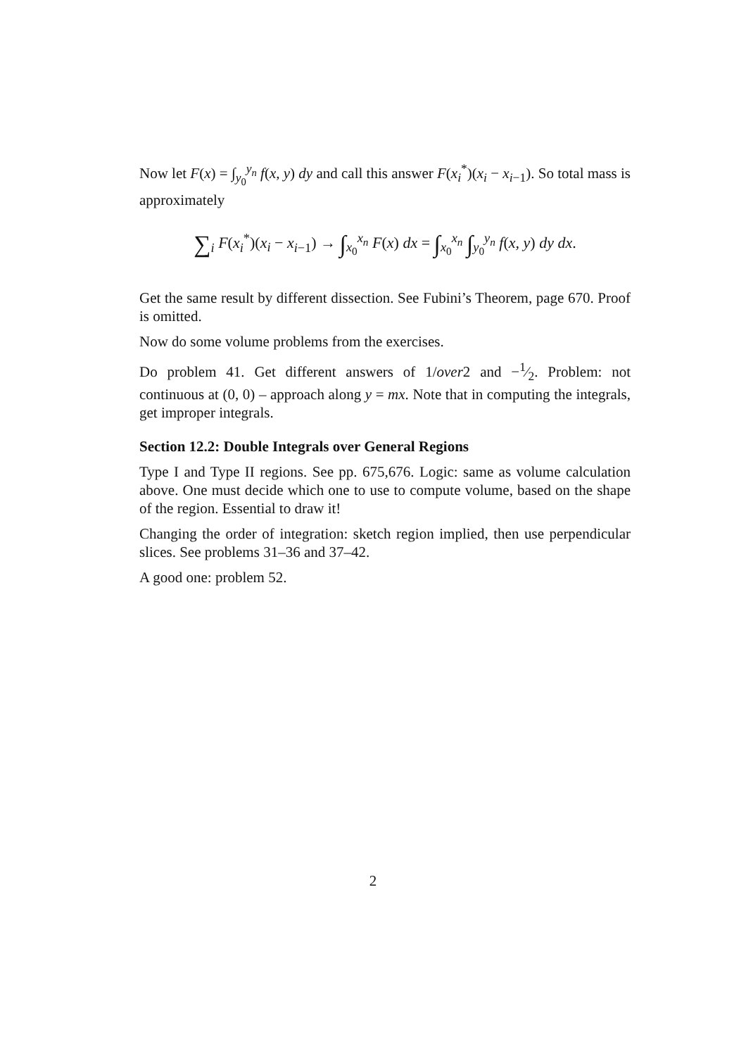Now let F(x) = ∫<sub>y<sub>0</sub></sub><sup>y<sub>n</sub></sup> f(x, y) dy and call this answer F(x<sub>i</sub><sup>*</sup>)(x<sub>i</sub> − x<sub>i−1</sub>). So total mass is approximately
∑<sub>i</sub> F(x<sub>i</sub><sup>*</sup>)(x<sub>i</sub> − x<sub>i−1</sub>) → ∫<sub>x<sub>0</sub></sub><sup>x<sub>n</sub></sup> F(x) dx = ∫<sub>x<sub>0</sub></sub><sup>x<sub>n</sub></sup> ∫<sub>y<sub>0</sub></sub><sup>y<sub>n</sub></sup> f(x, y) dy dx.
Get the same result by different dissection. See Fubini’s Theorem, page 670. Proof is omitted.
Now do some volume problems from the exercises.
Do problem 41. Get different answers of 1/over2 and −1⁄2. Problem: not continuous at (0, 0) – approach along y = mx. Note that in computing the integrals, get improper integrals.
Section 12.2: Double Integrals over General Regions
Type I and Type II regions. See pp. 675,676. Logic: same as volume calculation above. One must decide which one to use to compute volume, based on the shape of the region. Essential to draw it!
Changing the order of integration: sketch region implied, then use perpendicular slices. See problems 31–36 and 37–42.
A good one: problem 52.
2